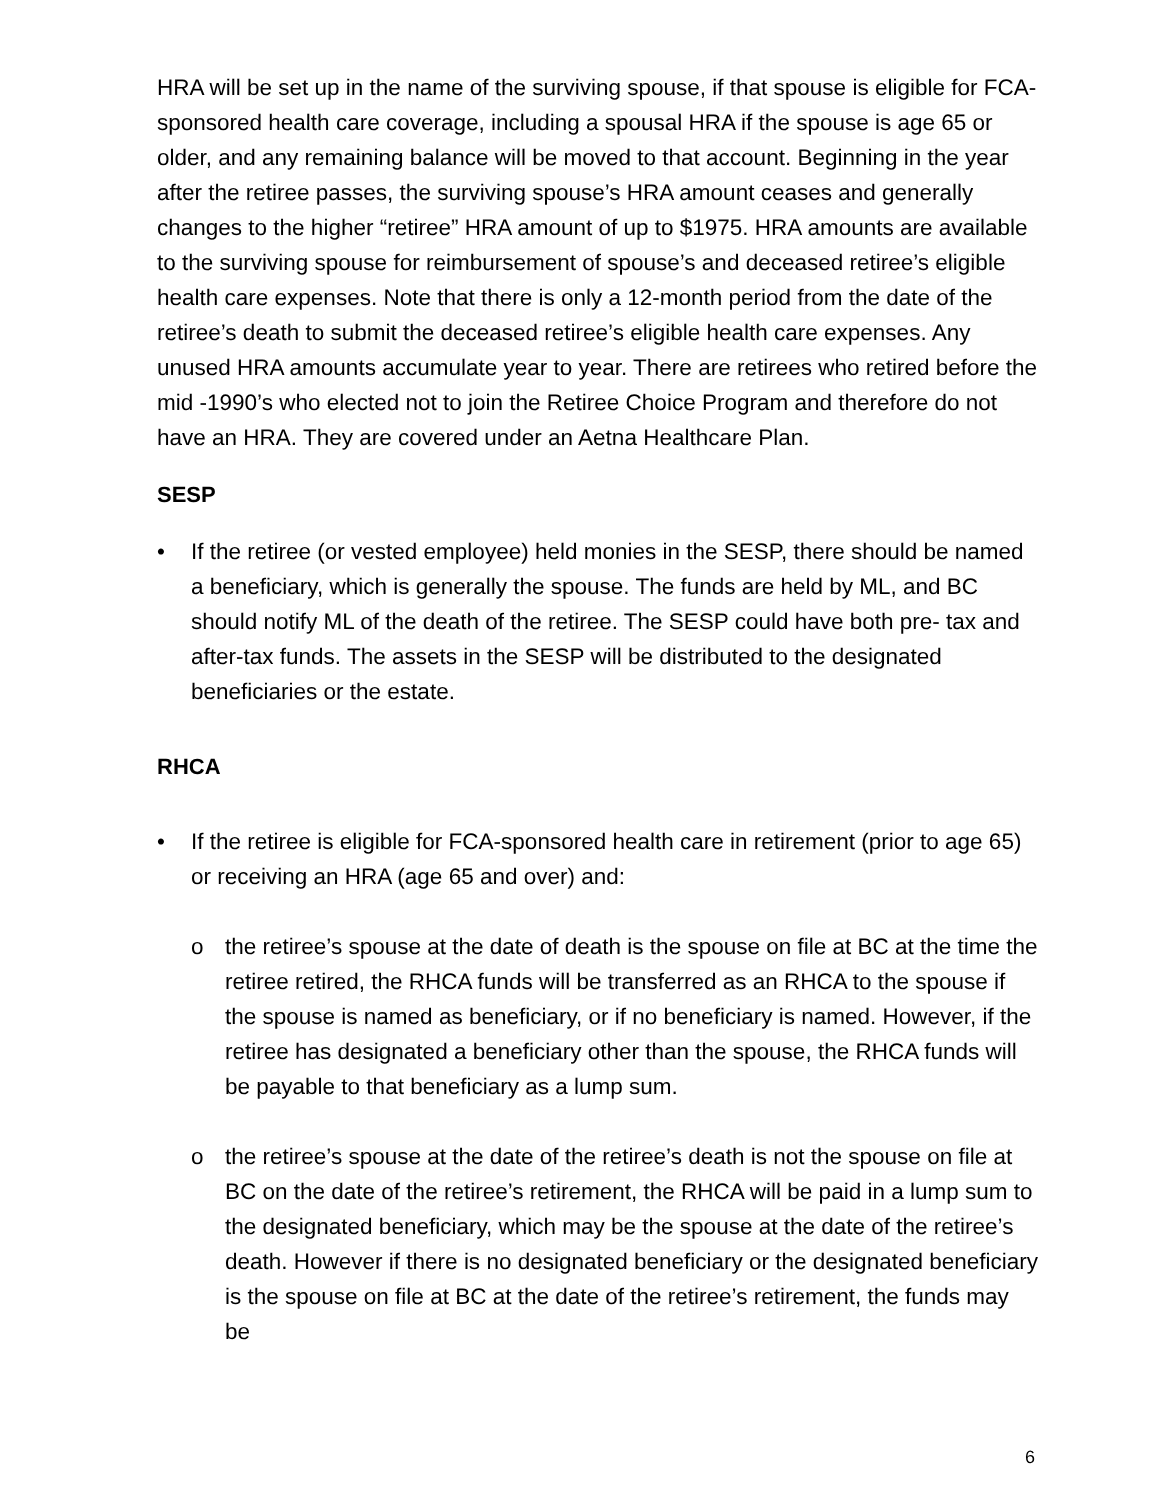HRA will be set up in the name of the surviving spouse, if that spouse is eligible for FCA-sponsored health care coverage, including a spousal HRA if the spouse is age 65 or older, and any remaining balance will be moved to that account. Beginning in the year after the retiree passes, the surviving spouse’s HRA amount ceases and generally changes to the higher “retiree” HRA amount of up to $1975. HRA amounts are available to the surviving spouse for reimbursement of spouse’s and deceased retiree’s eligible health care expenses. Note that there is only a 12-month period from the date of the retiree’s death to submit the deceased retiree’s eligible health care expenses. Any unused HRA amounts accumulate year to year. There are retirees who retired before the mid -1990’s who elected not to join the Retiree Choice Program and therefore do not have an HRA. They are covered under an Aetna Healthcare Plan.
SESP
• If the retiree (or vested employee) held monies in the SESP, there should be named a beneficiary, which is generally the spouse. The funds are held by ML, and BC should notify ML of the death of the retiree. The SESP could have both pre- tax and after-tax funds. The assets in the SESP will be distributed to the designated beneficiaries or the estate.
RHCA
• If the retiree is eligible for FCA-sponsored health care in retirement (prior to age 65) or receiving an HRA (age 65 and over) and:
o the retiree’s spouse at the date of death is the spouse on file at BC at the time the retiree retired, the RHCA funds will be transferred as an RHCA to the spouse if the spouse is named as beneficiary, or if no beneficiary is named. However, if the retiree has designated a beneficiary other than the spouse, the RHCA funds will be payable to that beneficiary as a lump sum.
o the retiree’s spouse at the date of the retiree’s death is not the spouse on file at BC on the date of the retiree’s retirement, the RHCA will be paid in a lump sum to the designated beneficiary, which may be the spouse at the date of the retiree’s death. However if there is no designated beneficiary or the designated beneficiary is the spouse on file at BC at the date of the retiree’s retirement, the funds may be
6